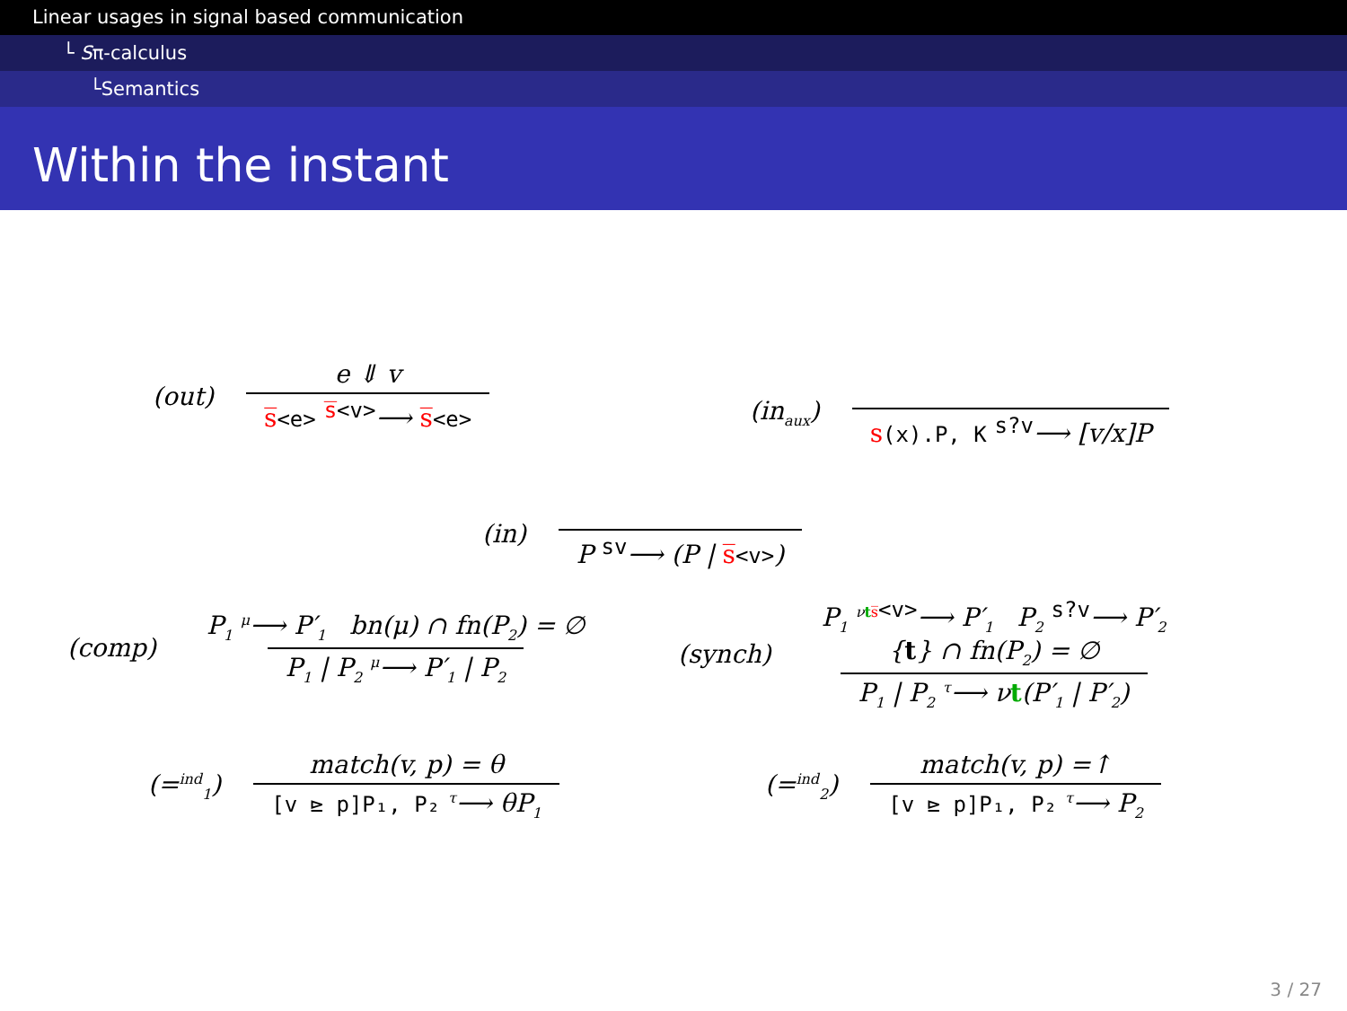Linear usages in signal based communication
└ Sπ-calculus
└Semantics
Within the instant
(out) e ⇓ v s̅<e> <sup>s̅<v></sup>⟶ s̅<e>
(in<sub>aux</sub>) s(x).P, K <sup>s?v</sup>⟶ [v/x]P
(in) P <sup>sv</sup>⟶ (P | s̅<v>)
(comp) P<sub>1</sub> <sup>μ</sup>⟶ P′<sub>1</sub> bn(μ) ∩ fn(P<sub>2</sub>) = ∅ P<sub>1</sub> | P<sub>2</sub> <sup>μ</sup>⟶ P′<sub>1</sub> | P<sub>2</sub>
(synch) P<sub>1</sub> <sup>νts̅<v></sup>⟶ P′<sub>1</sub> P<sub>2</sub> <sup>s?v</sup>⟶ P′<sub>2</sub>
{t} ∩ fn(P<sub>2</sub>) = ∅ P<sub>1</sub> | P<sub>2</sub> <sup>τ</sup>⟶ νt(P′<sub>1</sub> | P′<sub>2</sub>)
(=<sup>ind</sup><sub>1</sub>) match(v, p) = θ [v ⊵ p]P₁, P₂ <sup>τ</sup>⟶ θP<sub>1</sub>
(=<sup>ind</sup><sub>2</sub>) match(v, p) =↑ [v ⊵ p]P₁, P₂ <sup>τ</sup>⟶ P<sub>2</sub>
3 / 27